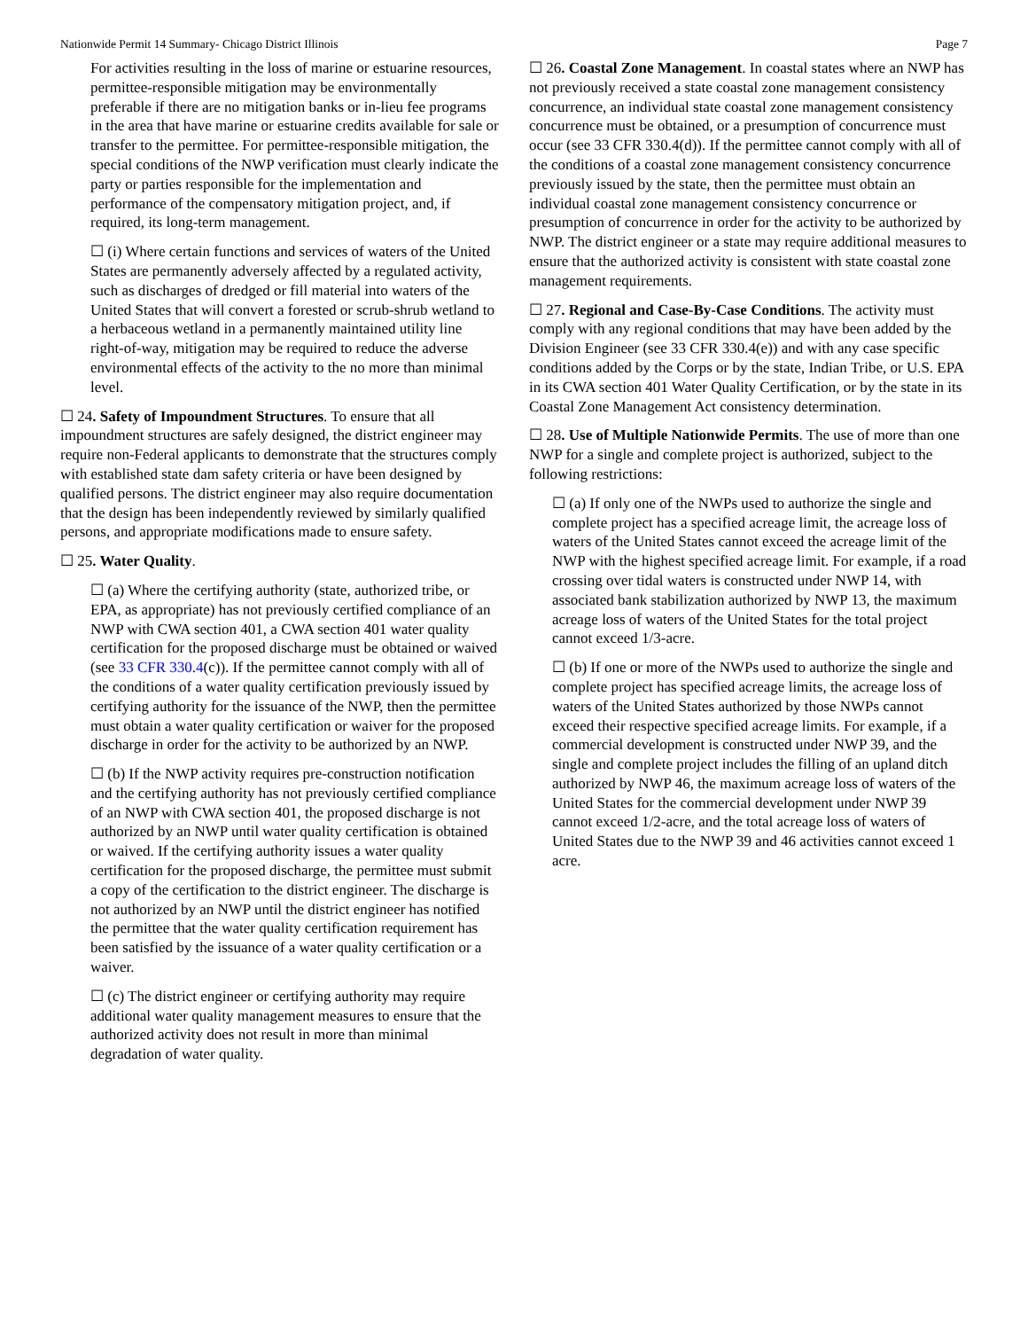Nationwide Permit 14 Summary- Chicago District Illinois Page 7
For activities resulting in the loss of marine or estuarine resources, permittee-responsible mitigation may be environmentally preferable if there are no mitigation banks or in-lieu fee programs in the area that have marine or estuarine credits available for sale or transfer to the permittee. For permittee-responsible mitigation, the special conditions of the NWP verification must clearly indicate the party or parties responsible for the implementation and performance of the compensatory mitigation project, and, if required, its long-term management.
☐ (i) Where certain functions and services of waters of the United States are permanently adversely affected by a regulated activity, such as discharges of dredged or fill material into waters of the United States that will convert a forested or scrub-shrub wetland to a herbaceous wetland in a permanently maintained utility line right-of-way, mitigation may be required to reduce the adverse environmental effects of the activity to the no more than minimal level.
☐ 24. Safety of Impoundment Structures. To ensure that all impoundment structures are safely designed, the district engineer may require non-Federal applicants to demonstrate that the structures comply with established state dam safety criteria or have been designed by qualified persons. The district engineer may also require documentation that the design has been independently reviewed by similarly qualified persons, and appropriate modifications made to ensure safety.
☐ 25. Water Quality.
☐ (a) Where the certifying authority (state, authorized tribe, or EPA, as appropriate) has not previously certified compliance of an NWP with CWA section 401, a CWA section 401 water quality certification for the proposed discharge must be obtained or waived (see 33 CFR 330.4(c)). If the permittee cannot comply with all of the conditions of a water quality certification previously issued by certifying authority for the issuance of the NWP, then the permittee must obtain a water quality certification or waiver for the proposed discharge in order for the activity to be authorized by an NWP.
☐ (b) If the NWP activity requires pre-construction notification and the certifying authority has not previously certified compliance of an NWP with CWA section 401, the proposed discharge is not authorized by an NWP until water quality certification is obtained or waived. If the certifying authority issues a water quality certification for the proposed discharge, the permittee must submit a copy of the certification to the district engineer. The discharge is not authorized by an NWP until the district engineer has notified the permittee that the water quality certification requirement has been satisfied by the issuance of a water quality certification or a waiver.
☐ (c) The district engineer or certifying authority may require additional water quality management measures to ensure that the authorized activity does not result in more than minimal degradation of water quality.
☐ 26. Coastal Zone Management. In coastal states where an NWP has not previously received a state coastal zone management consistency concurrence, an individual state coastal zone management consistency concurrence must be obtained, or a presumption of concurrence must occur (see 33 CFR 330.4(d)). If the permittee cannot comply with all of the conditions of a coastal zone management consistency concurrence previously issued by the state, then the permittee must obtain an individual coastal zone management consistency concurrence or presumption of concurrence in order for the activity to be authorized by NWP. The district engineer or a state may require additional measures to ensure that the authorized activity is consistent with state coastal zone management requirements.
☐ 27. Regional and Case-By-Case Conditions. The activity must comply with any regional conditions that may have been added by the Division Engineer (see 33 CFR 330.4(e)) and with any case specific conditions added by the Corps or by the state, Indian Tribe, or U.S. EPA in its CWA section 401 Water Quality Certification, or by the state in its Coastal Zone Management Act consistency determination.
☐ 28. Use of Multiple Nationwide Permits. The use of more than one NWP for a single and complete project is authorized, subject to the following restrictions:
☐ (a) If only one of the NWPs used to authorize the single and complete project has a specified acreage limit, the acreage loss of waters of the United States cannot exceed the acreage limit of the NWP with the highest specified acreage limit. For example, if a road crossing over tidal waters is constructed under NWP 14, with associated bank stabilization authorized by NWP 13, the maximum acreage loss of waters of the United States for the total project cannot exceed 1/3-acre.
☐ (b) If one or more of the NWPs used to authorize the single and complete project has specified acreage limits, the acreage loss of waters of the United States authorized by those NWPs cannot exceed their respective specified acreage limits. For example, if a commercial development is constructed under NWP 39, and the single and complete project includes the filling of an upland ditch authorized by NWP 46, the maximum acreage loss of waters of the United States for the commercial development under NWP 39 cannot exceed 1/2-acre, and the total acreage loss of waters of United States due to the NWP 39 and 46 activities cannot exceed 1 acre.